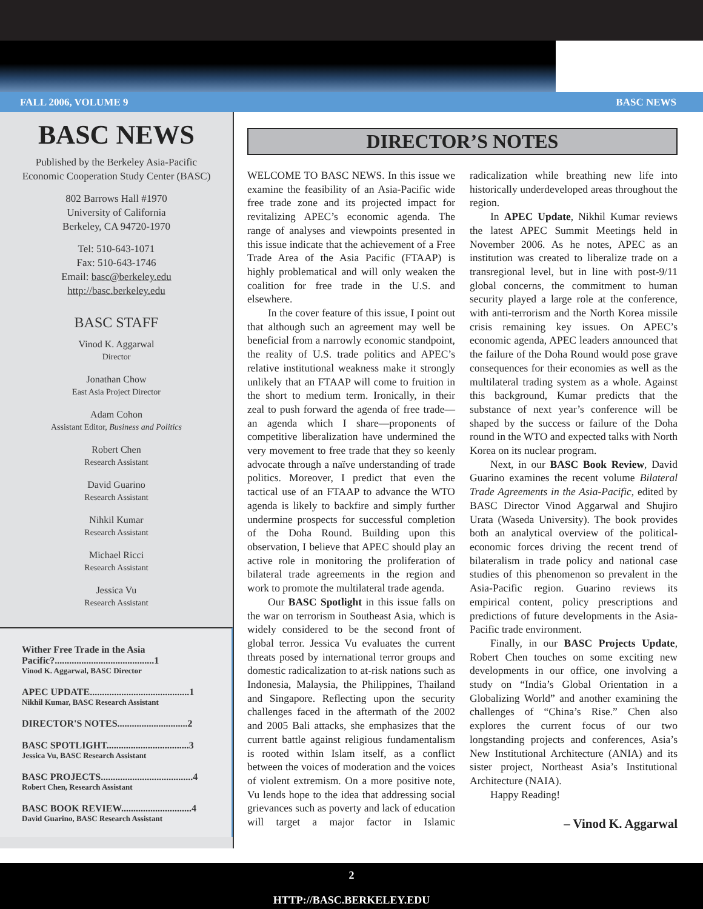FALL 2006, VOLUME 9 BASC NEWS
BASC NEWS
Published by the Berkeley Asia-Pacific
Economic Cooperation Study Center (BASC)
802 Barrows Hall #1970
University of California
Berkeley, CA 94720-1970
Tel: 510-643-1071
Fax: 510-643-1746
Email: basc@berkeley.edu
http://basc.berkeley.edu
BASC STAFF
Vinod K. Aggarwal
Director
Jonathan Chow
East Asia Project Director
Adam Cohon
Assistant Editor, Business and Politics
Robert Chen
Research Assistant
David Guarino
Research Assistant
Nihkil Kumar
Research Assistant
Michael Ricci
Research Assistant
Jessica Vu
Research Assistant
Wither Free Trade in the Asia Pacific?.........................................1
Vinod K. Aggarwal, BASC Director
APEC UPDATE.........................................1
Nikhil Kumar, BASC Research Assistant
DIRECTOR'S NOTES.............................2
BASC SPOTLIGHT..................................3
Jessica Vu, BASC Research Assistant
BASC PROJECTS......................................4
Robert Chen, Research Assistant
BASC BOOK REVIEW.............................4
David Guarino, BASC Research Assistant
DIRECTOR’S NOTES
WELCOME TO BASC NEWS. In this issue we examine the feasibility of an Asia-Pacific wide free trade zone and its projected impact for revitalizing APEC’s economic agenda. The range of analyses and viewpoints presented in this issue indicate that the achievement of a Free Trade Area of the Asia Pacific (FTAAP) is highly problematical and will only weaken the coalition for free trade in the U.S. and elsewhere.
In the cover feature of this issue, I point out that although such an agreement may well be beneficial from a narrowly economic standpoint, the reality of U.S. trade politics and APEC’s relative institutional weakness make it strongly unlikely that an FTAAP will come to fruition in the short to medium term. Ironically, in their zeal to push forward the agenda of free trade—an agenda which I share—proponents of competitive liberalization have undermined the very movement to free trade that they so keenly advocate through a naïve understanding of trade politics. Moreover, I predict that even the tactical use of an FTAAP to advance the WTO agenda is likely to backfire and simply further undermine prospects for successful completion of the Doha Round. Building upon this observation, I believe that APEC should play an active role in monitoring the proliferation of bilateral trade agreements in the region and work to promote the multilateral trade agenda.
Our BASC Spotlight in this issue falls on the war on terrorism in Southeast Asia, which is widely considered to be the second front of global terror. Jessica Vu evaluates the current threats posed by international terror groups and domestic radicalization to at-risk nations such as Indonesia, Malaysia, the Philippines, Thailand and Singapore. Reflecting upon the security challenges faced in the aftermath of the 2002 and 2005 Bali attacks, she emphasizes that the current battle against religious fundamentalism is rooted within Islam itself, as a conflict between the voices of moderation and the voices of violent extremism. On a more positive note, Vu lends hope to the idea that addressing social grievances such as poverty and lack of education will target a major factor in Islamic radicalization while breathing new life into historically underdeveloped areas throughout the region.
In APEC Update, Nikhil Kumar reviews the latest APEC Summit Meetings held in November 2006. As he notes, APEC as an institution was created to liberalize trade on a transregional level, but in line with post-9/11 global concerns, the commitment to human security played a large role at the conference, with anti-terrorism and the North Korea missile crisis remaining key issues. On APEC’s economic agenda, APEC leaders announced that the failure of the Doha Round would pose grave consequences for their economies as well as the multilateral trading system as a whole. Against this background, Kumar predicts that the substance of next year’s conference will be shaped by the success or failure of the Doha round in the WTO and expected talks with North Korea on its nuclear program.
Next, in our BASC Book Review, David Guarino examines the recent volume Bilateral Trade Agreements in the Asia-Pacific, edited by BASC Director Vinod Aggarwal and Shujiro Urata (Waseda University). The book provides both an analytical overview of the political-economic forces driving the recent trend of bilateralism in trade policy and national case studies of this phenomenon so prevalent in the Asia-Pacific region. Guarino reviews its empirical content, policy prescriptions and predictions of future developments in the Asia-Pacific trade environment.
Finally, in our BASC Projects Update, Robert Chen touches on some exciting new developments in our office, one involving a study on “India’s Global Orientation in a Globalizing World” and another examining the challenges of “China’s Rise.” Chen also explores the current focus of our two longstanding projects and conferences, Asia’s New Institutional Architecture (ANIA) and its sister project, Northeast Asia’s Institutional Architecture (NAIA).
Happy Reading!
– Vinod K. Aggarwal
2
HTTP://BASC.BERKELEY.EDU